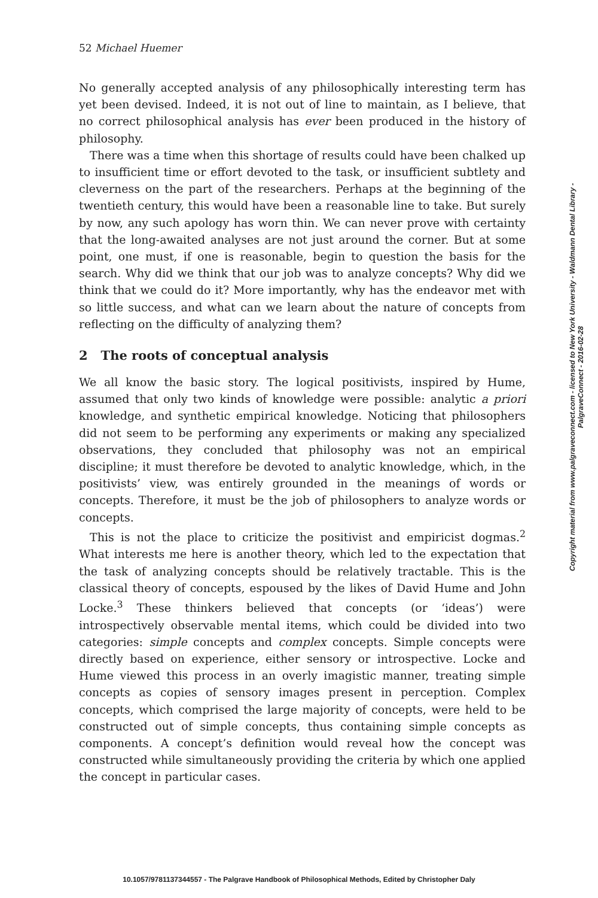52 Michael Huemer
No generally accepted analysis of any philosophically interesting term has yet been devised. Indeed, it is not out of line to maintain, as I believe, that no correct philosophical analysis has ever been produced in the history of philosophy.
There was a time when this shortage of results could have been chalked up to insufficient time or effort devoted to the task, or insufficient subtlety and cleverness on the part of the researchers. Perhaps at the beginning of the twentieth century, this would have been a reasonable line to take. But surely by now, any such apology has worn thin. We can never prove with certainty that the long-awaited analyses are not just around the corner. But at some point, one must, if one is reasonable, begin to question the basis for the search. Why did we think that our job was to analyze concepts? Why did we think that we could do it? More importantly, why has the endeavor met with so little success, and what can we learn about the nature of concepts from reflecting on the difficulty of analyzing them?
2 The roots of conceptual analysis
We all know the basic story. The logical positivists, inspired by Hume, assumed that only two kinds of knowledge were possible: analytic a priori knowledge, and synthetic empirical knowledge. Noticing that philosophers did not seem to be performing any experiments or making any specialized observations, they concluded that philosophy was not an empirical discipline; it must therefore be devoted to analytic knowledge, which, in the positivists’ view, was entirely grounded in the meanings of words or concepts. Therefore, it must be the job of philosophers to analyze words or concepts.
This is not the place to criticize the positivist and empiricist dogmas.<sup>2</sup> What interests me here is another theory, which led to the expectation that the task of analyzing concepts should be relatively tractable. This is the classical theory of concepts, espoused by the likes of David Hume and John Locke.<sup>3</sup> These thinkers believed that concepts (or ‘ideas’) were introspectively observable mental items, which could be divided into two categories: simple concepts and complex concepts. Simple concepts were directly based on experience, either sensory or introspective. Locke and Hume viewed this process in an overly imagistic manner, treating simple concepts as copies of sensory images present in perception. Complex concepts, which comprised the large majority of concepts, were held to be constructed out of simple concepts, thus containing simple concepts as components. A concept’s definition would reveal how the concept was constructed while simultaneously providing the criteria by which one applied the concept in particular cases.
Copyright material from www.palgraveconnect.com - licensed to New York University - Waldmann Dental Library - PalgraveConnect - 2016-02-28
10.1057/9781137344557 - The Palgrave Handbook of Philosophical Methods, Edited by Christopher Daly